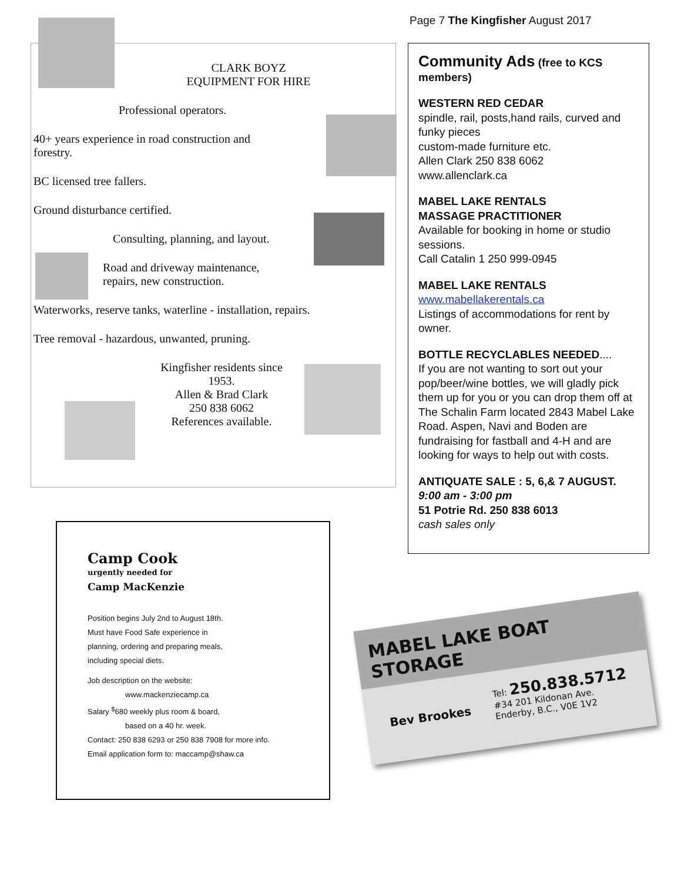Page 7 The Kingfisher August 2017
CLARK BOYZ
EQUIPMENT FOR HIRE
Professional operators.
40+ years experience in road construction and forestry.
BC licensed tree fallers.
Ground disturbance certified.
Consulting, planning, and layout.
Road and driveway maintenance,
repairs, new construction.
Waterworks, reserve tanks, waterline - installation, repairs.
Tree removal - hazardous, unwanted, pruning.
Kingfisher residents since 1953.
Allen & Brad Clark
250 838 6062
References available.
Community Ads (free to KCS members)
WESTERN RED CEDAR
spindle, rail, posts,hand rails, curved and funky pieces
custom-made furniture etc.
Allen Clark 250 838 6062
www.allenclark.ca
MABEL LAKE RENTALS
MASSAGE PRACTITIONER
Available for booking in home or studio sessions.
Call Catalin 1 250 999-0945
MABEL LAKE RENTALS
www.mabellakerentals.ca
Listings of accommodations for rent by owner.
BOTTLE RECYCLABLES NEEDED....
If you are not wanting to sort out your pop/beer/wine bottles, we will gladly pick them up for you or you can drop them off at The Schalin Farm located 2843 Mabel Lake Road. Aspen, Navi and Boden are fundraising for fastball and 4-H and are looking for ways to help out with costs.
ANTIQUATE SALE : 5, 6,& 7 AUGUST.
9:00 am - 3:00 pm
51 Potrie Rd. 250 838 6013
cash sales only
Camp Cook
urgently needed for
Camp MacKenzie
Position begins July 2nd to August 18th. Must have Food Safe experience in planning, ordering and preparing meals, including special diets.
Job description on the website:
www.mackenziecamp.ca
Salary <sup>$</sup>680 weekly plus room & board,
based on a 40 hr. week.
Contact: 250 838 6293 or 250 838 7908 for more info.
Email application form to: maccamp@shaw.ca
MABEL LAKE BOAT STORAGE
Bev Brookes Tel: 250.838.5712
#34 201 Kildonan Ave.
Enderby, B.C., V0E 1V2